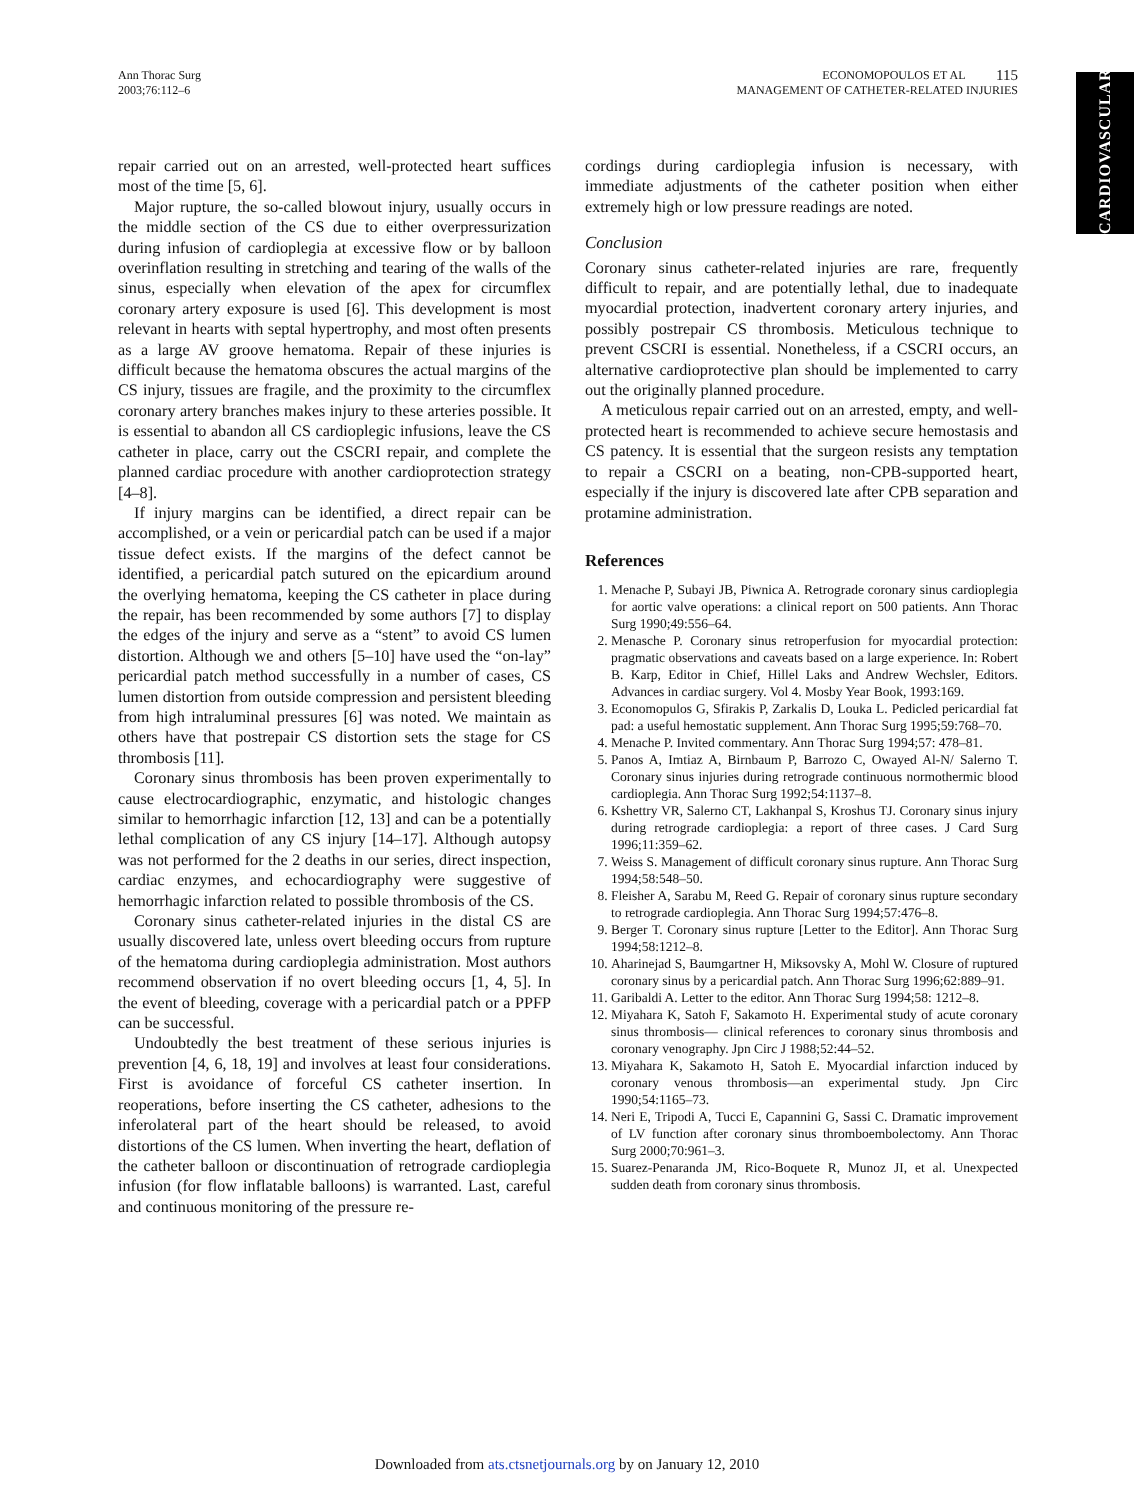Ann Thorac Surg
2003;76:112–6
ECONOMOPOULOS ET AL 115
MANAGEMENT OF CATHETER-RELATED INJURIES
CARDIOVASCULAR
repair carried out on an arrested, well-protected heart suffices most of the time [5, 6].
Major rupture, the so-called blowout injury, usually occurs in the middle section of the CS due to either overpressurization during infusion of cardioplegia at excessive flow or by balloon overinflation resulting in stretching and tearing of the walls of the sinus, especially when elevation of the apex for circumflex coronary artery exposure is used [6]. This development is most relevant in hearts with septal hypertrophy, and most often presents as a large AV groove hematoma. Repair of these injuries is difficult because the hematoma obscures the actual margins of the CS injury, tissues are fragile, and the proximity to the circumflex coronary artery branches makes injury to these arteries possible. It is essential to abandon all CS cardioplegic infusions, leave the CS catheter in place, carry out the CSCRI repair, and complete the planned cardiac procedure with another cardioprotection strategy [4–8].
If injury margins can be identified, a direct repair can be accomplished, or a vein or pericardial patch can be used if a major tissue defect exists. If the margins of the defect cannot be identified, a pericardial patch sutured on the epicardium around the overlying hematoma, keeping the CS catheter in place during the repair, has been recommended by some authors [7] to display the edges of the injury and serve as a “stent” to avoid CS lumen distortion. Although we and others [5–10] have used the “on-lay” pericardial patch method successfully in a number of cases, CS lumen distortion from outside compression and persistent bleeding from high intraluminal pressures [6] was noted. We maintain as others have that postrepair CS distortion sets the stage for CS thrombosis [11].
Coronary sinus thrombosis has been proven experimentally to cause electrocardiographic, enzymatic, and histologic changes similar to hemorrhagic infarction [12, 13] and can be a potentially lethal complication of any CS injury [14–17]. Although autopsy was not performed for the 2 deaths in our series, direct inspection, cardiac enzymes, and echocardiography were suggestive of hemorrhagic infarction related to possible thrombosis of the CS.
Coronary sinus catheter-related injuries in the distal CS are usually discovered late, unless overt bleeding occurs from rupture of the hematoma during cardioplegia administration. Most authors recommend observation if no overt bleeding occurs [1, 4, 5]. In the event of bleeding, coverage with a pericardial patch or a PPFP can be successful.
Undoubtedly the best treatment of these serious injuries is prevention [4, 6, 18, 19] and involves at least four considerations. First is avoidance of forceful CS catheter insertion. In reoperations, before inserting the CS catheter, adhesions to the inferolateral part of the heart should be released, to avoid distortions of the CS lumen. When inverting the heart, deflation of the catheter balloon or discontinuation of retrograde cardioplegia infusion (for flow inflatable balloons) is warranted. Last, careful and continuous monitoring of the pressure re-
cordings during cardioplegia infusion is necessary, with immediate adjustments of the catheter position when either extremely high or low pressure readings are noted.
Conclusion
Coronary sinus catheter-related injuries are rare, frequently difficult to repair, and are potentially lethal, due to inadequate myocardial protection, inadvertent coronary artery injuries, and possibly postrepair CS thrombosis. Meticulous technique to prevent CSCRI is essential. Nonetheless, if a CSCRI occurs, an alternative cardioprotective plan should be implemented to carry out the originally planned procedure.
A meticulous repair carried out on an arrested, empty, and well-protected heart is recommended to achieve secure hemostasis and CS patency. It is essential that the surgeon resists any temptation to repair a CSCRI on a beating, non-CPB-supported heart, especially if the injury is discovered late after CPB separation and protamine administration.
References
1. Menache P, Subayi JB, Piwnica A. Retrograde coronary sinus cardioplegia for aortic valve operations: a clinical report on 500 patients. Ann Thorac Surg 1990;49:556–64.
2. Menasche P. Coronary sinus retroperfusion for myocardial protection: pragmatic observations and caveats based on a large experience. In: Robert B. Karp, Editor in Chief, Hillel Laks and Andrew Wechsler, Editors. Advances in cardiac surgery. Vol 4. Mosby Year Book, 1993:169.
3. Economopulos G, Sfirakis P, Zarkalis D, Louka L. Pedicled pericardial fat pad: a useful hemostatic supplement. Ann Thorac Surg 1995;59:768–70.
4. Menache P. Invited commentary. Ann Thorac Surg 1994;57: 478–81.
5. Panos A, Imtiaz A, Birnbaum P, Barrozo C, Owayed Al-N/ Salerno T. Coronary sinus injuries during retrograde continuous normothermic blood cardioplegia. Ann Thorac Surg 1992;54:1137–8.
6. Kshettry VR, Salerno CT, Lakhanpal S, Kroshus TJ. Coronary sinus injury during retrograde cardioplegia: a report of three cases. J Card Surg 1996;11:359–62.
7. Weiss S. Management of difficult coronary sinus rupture. Ann Thorac Surg 1994;58:548–50.
8. Fleisher A, Sarabu M, Reed G. Repair of coronary sinus rupture secondary to retrograde cardioplegia. Ann Thorac Surg 1994;57:476–8.
9. Berger T. Coronary sinus rupture [Letter to the Editor]. Ann Thorac Surg 1994;58:1212–8.
10. Aharinejad S, Baumgartner H, Miksovsky A, Mohl W. Closure of ruptured coronary sinus by a pericardial patch. Ann Thorac Surg 1996;62:889–91.
11. Garibaldi A. Letter to the editor. Ann Thorac Surg 1994;58: 1212–8.
12. Miyahara K, Satoh F, Sakamoto H. Experimental study of acute coronary sinus thrombosis— clinical references to coronary sinus thrombosis and coronary venography. Jpn Circ J 1988;52:44–52.
13. Miyahara K, Sakamoto H, Satoh E. Myocardial infarction induced by coronary venous thrombosis—an experimental study. Jpn Circ 1990;54:1165–73.
14. Neri E, Tripodi A, Tucci E, Capannini G, Sassi C. Dramatic improvement of LV function after coronary sinus thromboembolectomy. Ann Thorac Surg 2000;70:961–3.
15. Suarez-Penaranda JM, Rico-Boquete R, Munoz JI, et al. Unexpected sudden death from coronary sinus thrombosis.
Downloaded from ats.ctsnetjournals.org by on January 12, 2010